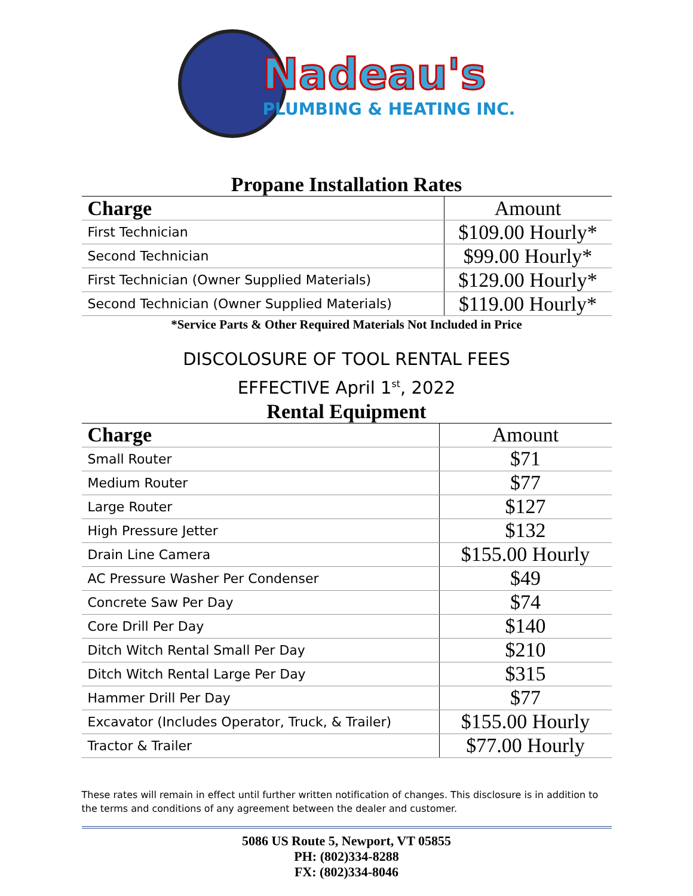Nadeau's
PLUMBING & HEATING INC.
Propane Installation Rates
| Charge | Amount |
| --- | --- |
| First Technician | $109.00 Hourly* |
| Second Technician | $99.00 Hourly* |
| First Technician (Owner Supplied Materials) | $129.00 Hourly* |
| Second Technician (Owner Supplied Materials) | $119.00 Hourly* |
*Service Parts & Other Required Materials Not Included in Price
DISCOLOSURE OF TOOL RENTAL FEES
EFFECTIVE April 1<sup>st</sup>, 2022
Rental Equipment
| Charge | Amount |
| --- | --- |
| Small Router | $71 |
| Medium Router | $77 |
| Large Router | $127 |
| High Pressure Jetter | $132 |
| Drain Line Camera | $155.00 Hourly |
| AC Pressure Washer Per Condenser | $49 |
| Concrete Saw Per Day | $74 |
| Core Drill Per Day | $140 |
| Ditch Witch Rental Small Per Day | $210 |
| Ditch Witch Rental Large Per Day | $315 |
| Hammer Drill Per Day | $77 |
| Excavator (Includes Operator, Truck, & Trailer) | $155.00 Hourly |
| Tractor & Trailer | $77.00 Hourly |
These rates will remain in effect until further written notification of changes. This disclosure is in addition to the terms and conditions of any agreement between the dealer and customer.
5086 US Route 5, Newport, VT 05855
PH: (802)334-8288
FX: (802)334-8046